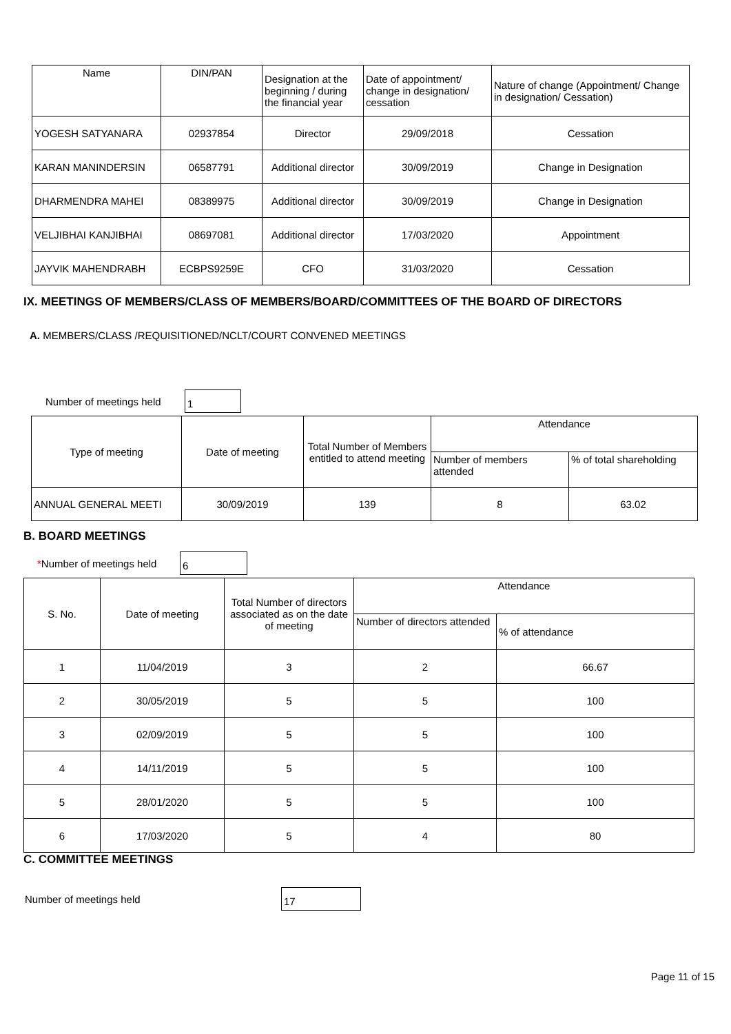| Name | DIN/PAN | Designation at the beginning / during the financial year | Date of appointment/ change in designation/ cessation | Nature of change (Appointment/ Change in designation/ Cessation) |
| --- | --- | --- | --- | --- |
| YOGESH SATYANARA | 02937854 | Director | 29/09/2018 | Cessation |
| KARAN MANINDERSIN | 06587791 | Additional director | 30/09/2019 | Change in Designation |
| DHARMENDRA MAHEI | 08389975 | Additional director | 30/09/2019 | Change in Designation |
| VELJIBHAI KANJIBHAI | 08697081 | Additional director | 17/03/2020 | Appointment |
| JAYVIK MAHENDRABH | ECBPS9259E | CFO | 31/03/2020 | Cessation |
IX. MEETINGS OF MEMBERS/CLASS OF MEMBERS/BOARD/COMMITTEES OF THE BOARD OF DIRECTORS
A. MEMBERS/CLASS /REQUISITIONED/NCLT/COURT CONVENED MEETINGS
Number of meetings held 1
| Type of meeting | Date of meeting | Total Number of Members entitled to attend meeting | Attendance | |
| --- | --- | --- | --- | --- |
| | | | Number of members attended | % of total shareholding |
| ANNUAL GENERAL MEETI | 30/09/2019 | 139 | 8 | 63.02 |
B. BOARD MEETINGS
*Number of meetings held 6
| S. No. | Date of meeting | Total Number of directors associated as on the date of meeting | Attendance | |
| --- | --- | --- | --- | --- |
| | | | Number of directors attended | % of attendance |
| 1 | 11/04/2019 | 3 | 2 | 66.67 |
| 2 | 30/05/2019 | 5 | 5 | 100 |
| 3 | 02/09/2019 | 5 | 5 | 100 |
| 4 | 14/11/2019 | 5 | 5 | 100 |
| 5 | 28/01/2020 | 5 | 5 | 100 |
| 6 | 17/03/2020 | 5 | 4 | 80 |
C. COMMITTEE MEETINGS
Number of meetings held 17
Page 11 of 15